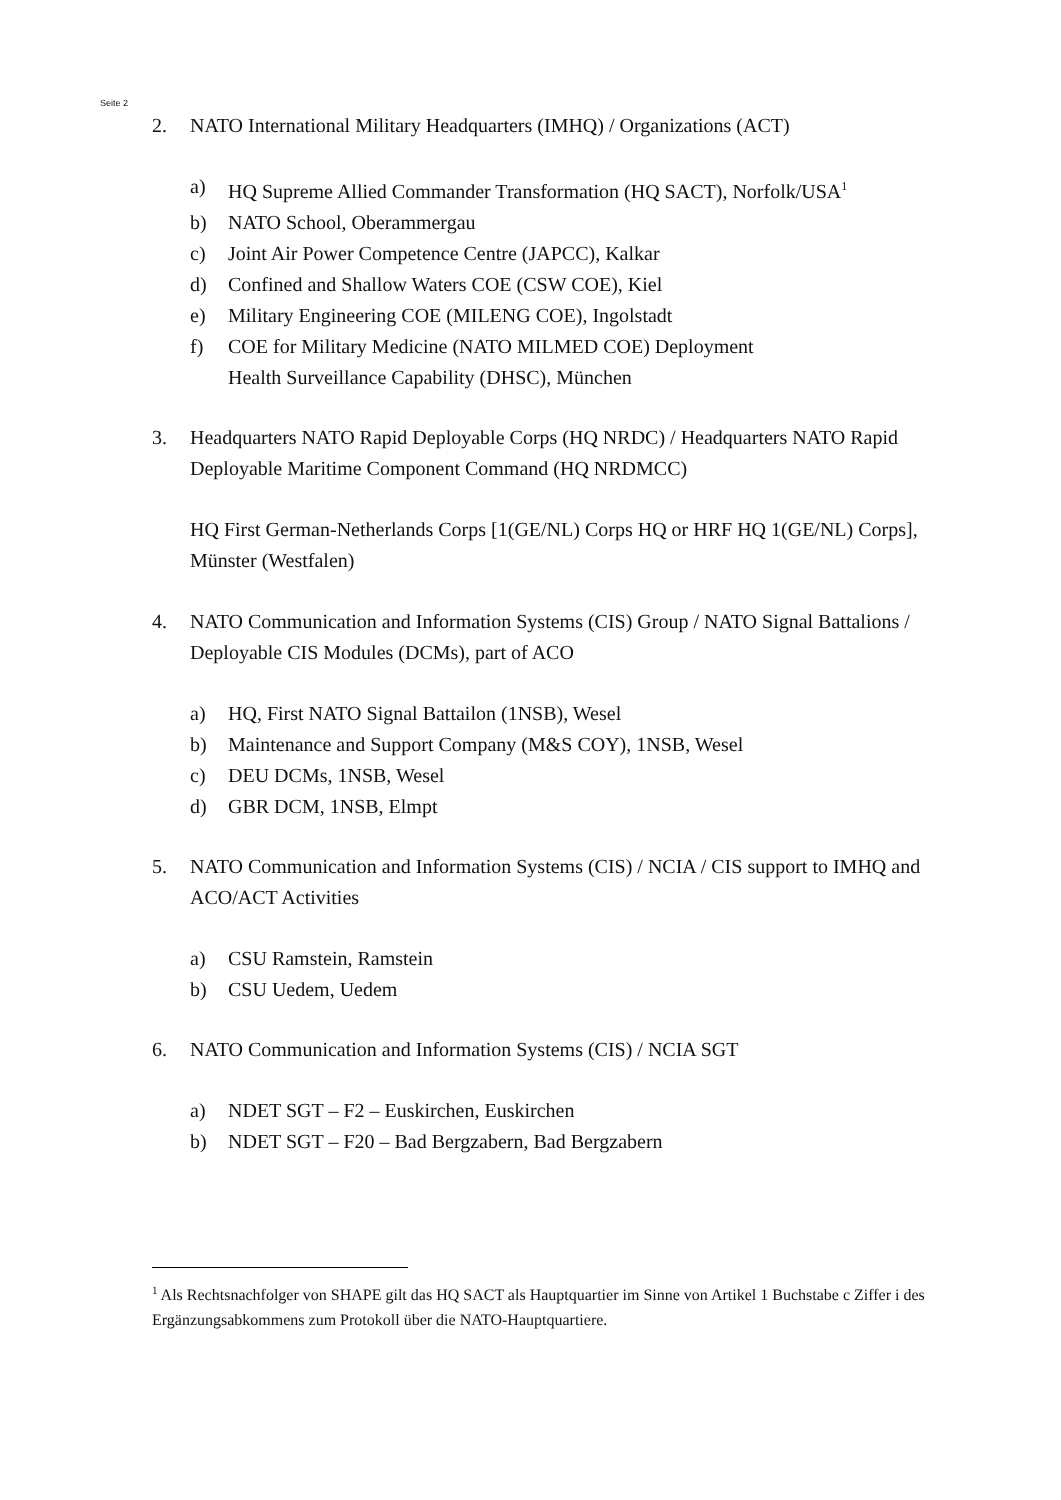Seite 2
2. NATO International Military Headquarters (IMHQ) / Organizations (ACT)
a) HQ Supreme Allied Commander Transformation (HQ SACT), Norfolk/USA<sup>1</sup>
b) NATO School, Oberammergau
c) Joint Air Power Competence Centre (JAPCC), Kalkar
d) Confined and Shallow Waters COE (CSW COE), Kiel
e) Military Engineering COE (MILENG COE), Ingolstadt
f) COE for Military Medicine (NATO MILMED COE) Deployment
Health Surveillance Capability (DHSC), München
3. Headquarters NATO Rapid Deployable Corps (HQ NRDC) / Headquarters NATO Rapid Deployable Maritime Component Command (HQ NRDMCC)
HQ First German-Netherlands Corps [1(GE/NL) Corps HQ or HRF HQ 1(GE/NL) Corps], Münster (Westfalen)
4. NATO Communication and Information Systems (CIS) Group / NATO Signal Battalions / Deployable CIS Modules (DCMs), part of ACO
a) HQ, First NATO Signal Battailon (1NSB), Wesel
b) Maintenance and Support Company (M&S COY), 1NSB, Wesel
c) DEU DCMs, 1NSB, Wesel
d) GBR DCM, 1NSB, Elmpt
5. NATO Communication and Information Systems (CIS) / NCIA / CIS support to IMHQ and ACO/ACT Activities
a) CSU Ramstein, Ramstein
b) CSU Uedem, Uedem
6. NATO Communication and Information Systems (CIS) / NCIA SGT
a) NDET SGT – F2 – Euskirchen, Euskirchen
b) NDET SGT – F20 – Bad Bergzabern, Bad Bergzabern
<sup>1</sup> Als Rechtsnachfolger von SHAPE gilt das HQ SACT als Hauptquartier im Sinne von Artikel 1 Buchstabe c Ziffer i des Ergänzungsabkommens zum Protokoll über die NATO-Hauptquartiere.